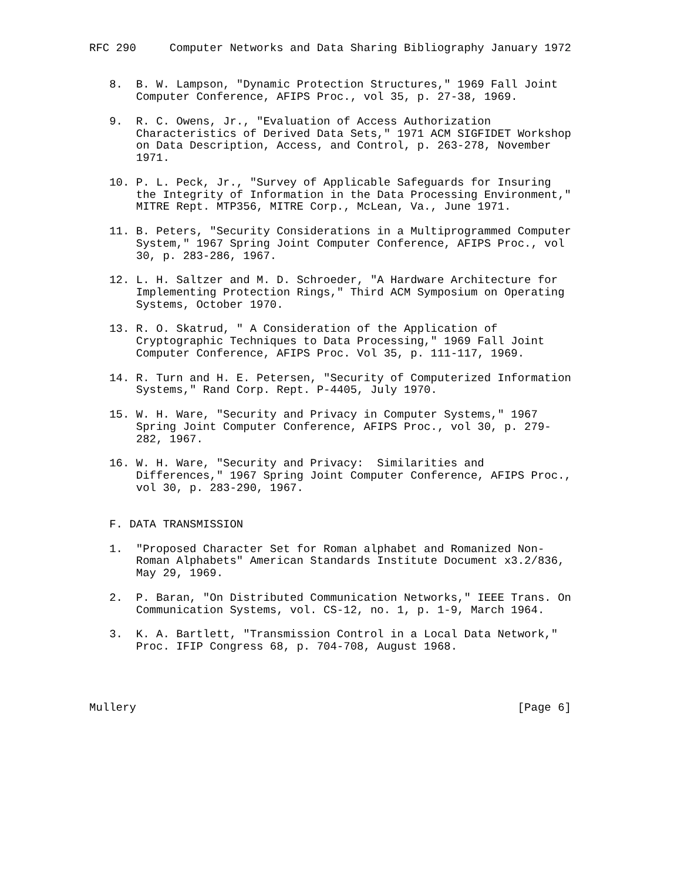RFC 290     Computer Networks and Data Sharing Bibliography January 1972


   8.  B. W. Lampson, "Dynamic Protection Structures," 1969 Fall Joint
       Computer Conference, AFIPS Proc., vol 35, p. 27-38, 1969.

   9.  R. C. Owens, Jr., "Evaluation of Access Authorization
       Characteristics of Derived Data Sets," 1971 ACM SIGFIDET Workshop
       on Data Description, Access, and Control, p. 263-278, November
       1971.

   10. P. L. Peck, Jr., "Survey of Applicable Safeguards for Insuring
       the Integrity of Information in the Data Processing Environment,"
       MITRE Rept. MTP356, MITRE Corp., McLean, Va., June 1971.

   11. B. Peters, "Security Considerations in a Multiprogrammed Computer
       System," 1967 Spring Joint Computer Conference, AFIPS Proc., vol
       30, p. 283-286, 1967.

   12. L. H. Saltzer and M. D. Schroeder, "A Hardware Architecture for
       Implementing Protection Rings," Third ACM Symposium on Operating
       Systems, October 1970.

   13. R. O. Skatrud, " A Consideration of the Application of
       Cryptographic Techniques to Data Processing," 1969 Fall Joint
       Computer Conference, AFIPS Proc. Vol 35, p. 111-117, 1969.

   14. R. Turn and H. E. Petersen, "Security of Computerized Information
       Systems," Rand Corp. Rept. P-4405, July 1970.

   15. W. H. Ware, "Security and Privacy in Computer Systems," 1967
       Spring Joint Computer Conference, AFIPS Proc., vol 30, p. 279-
       282, 1967.

   16. W. H. Ware, "Security and Privacy:  Similarities and
       Differences," 1967 Spring Joint Computer Conference, AFIPS Proc.,
       vol 30, p. 283-290, 1967.


   F. DATA TRANSMISSION

   1.  "Proposed Character Set for Roman alphabet and Romanized Non-
       Roman Alphabets" American Standards Institute Document x3.2/836,
       May 29, 1969.

   2.  P. Baran, "On Distributed Communication Networks," IEEE Trans. On
       Communication Systems, vol. CS-12, no. 1, p. 1-9, March 1964.

   3.  K. A. Bartlett, "Transmission Control in a Local Data Network,"
       Proc. IFIP Congress 68, p. 704-708, August 1968.




Mullery                                                         [Page 6]